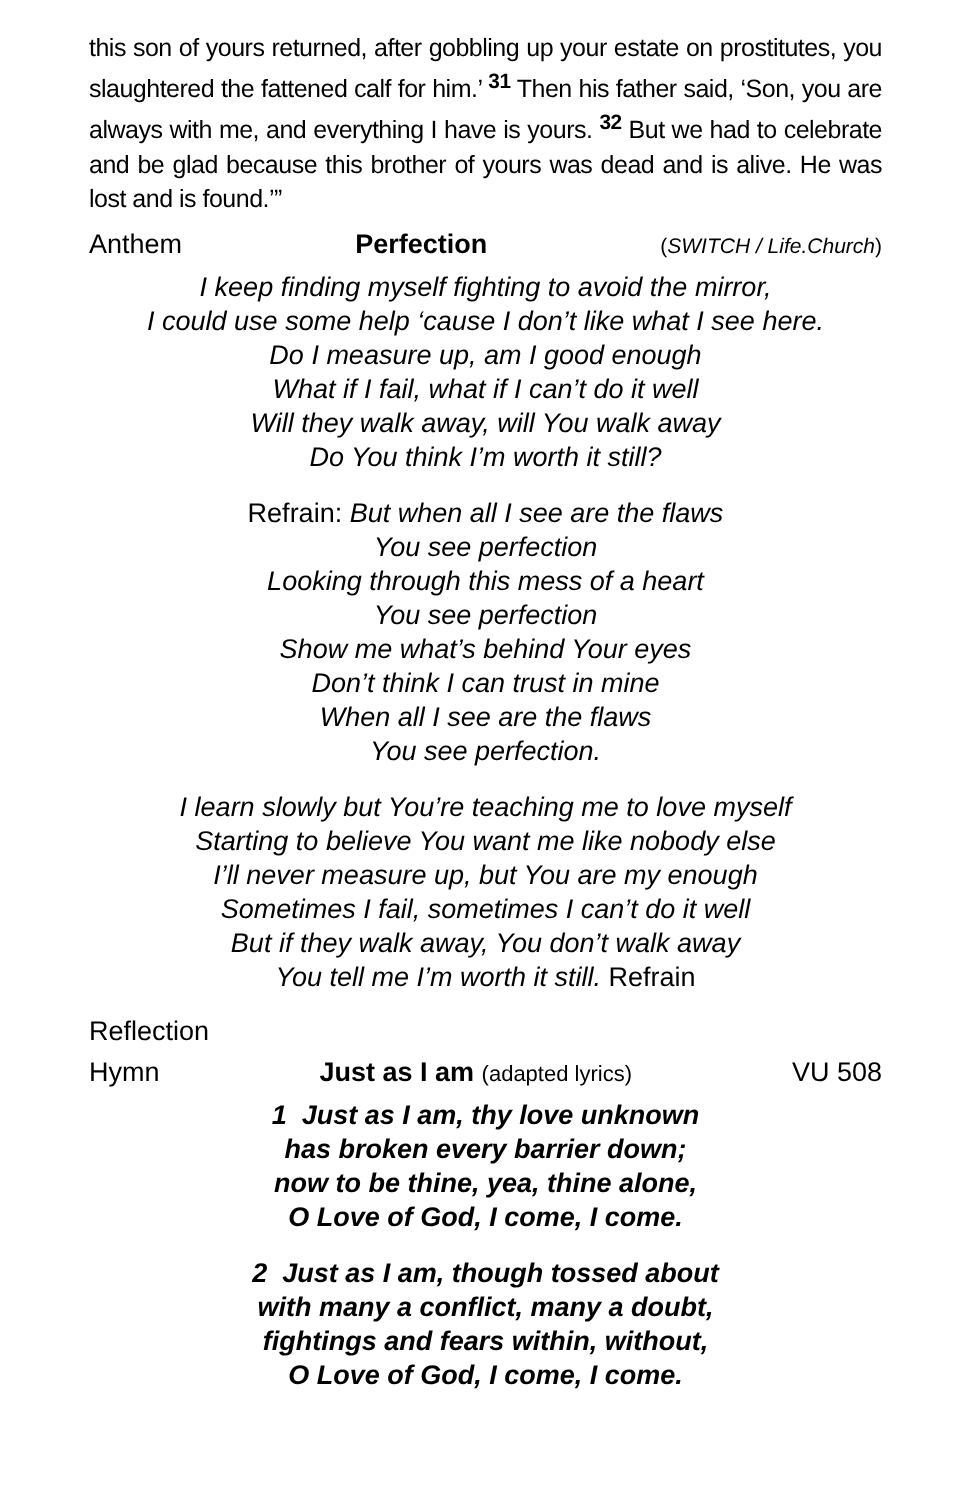this son of yours returned, after gobbling up your estate on prostitutes, you slaughtered the fattened calf for him.’ <sup>31</sup> Then his father said, ‘Son, you are always with me, and everything I have is yours. <sup>32</sup> But we had to celebrate and be glad because this brother of yours was dead and is alive. He was lost and is found.’”
Anthem Perfection (SWITCH / Life.Church)
I keep finding myself fighting to avoid the mirror,
I could use some help ‘cause I don’t like what I see here.
Do I measure up, am I good enough
What if I fail, what if I can’t do it well
Will they walk away, will You walk away
Do You think I’m worth it still?
Refrain: But when all I see are the flaws
You see perfection
Looking through this mess of a heart
You see perfection
Show me what’s behind Your eyes
Don’t think I can trust in mine
When all I see are the flaws
You see perfection.
I learn slowly but You’re teaching me to love myself
Starting to believe You want me like nobody else
I’ll never measure up, but You are my enough
Sometimes I fail, sometimes I can’t do it well
But if they walk away, You don’t walk away
You tell me I’m worth it still. Refrain
Reflection
Hymn Just as I am (adapted lyrics) VU 508
1 Just as I am, thy love unknown
has broken every barrier down;
now to be thine, yea, thine alone,
O Love of God, I come, I come.
2 Just as I am, though tossed about
with many a conflict, many a doubt,
fightings and fears within, without,
O Love of God, I come, I come.